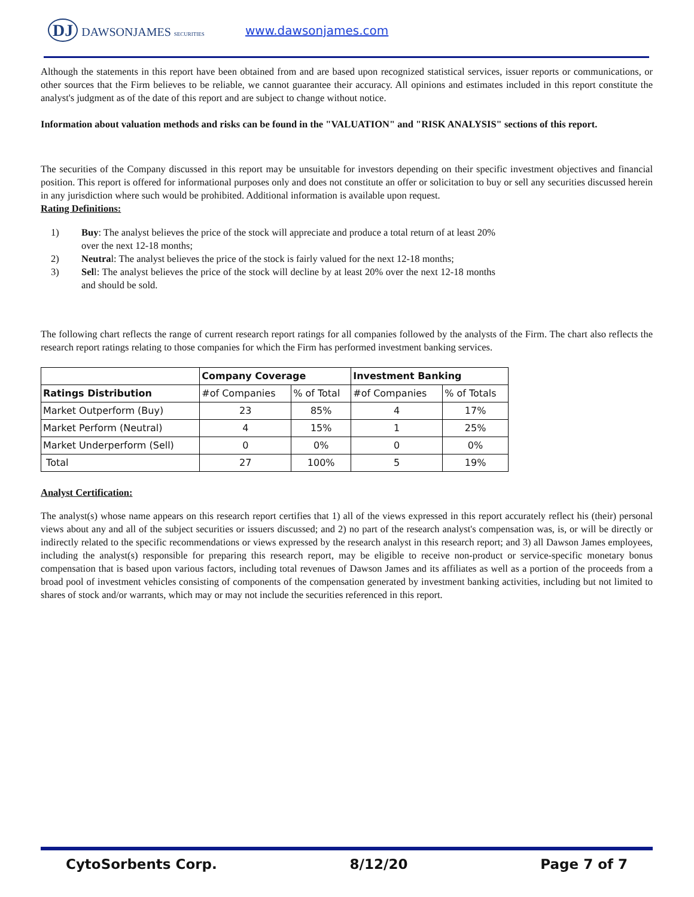DJ DAWSONJAMES SECURITIES
www.dawsonjames.com
Although the statements in this report have been obtained from and are based upon recognized statistical services, issuer reports or communications, or other sources that the Firm believes to be reliable, we cannot guarantee their accuracy. All opinions and estimates included in this report constitute the analyst's judgment as of the date of this report and are subject to change without notice.
Information about valuation methods and risks can be found in the "VALUATION" and "RISK ANALYSIS" sections of this report.
The securities of the Company discussed in this report may be unsuitable for investors depending on their specific investment objectives and financial position. This report is offered for informational purposes only and does not constitute an offer or solicitation to buy or sell any securities discussed herein in any jurisdiction where such would be prohibited. Additional information is available upon request.
Rating Definitions:
1) Buy: The analyst believes the price of the stock will appreciate and produce a total return of at least 20% over the next 12-18 months;
2) Neutral: The analyst believes the price of the stock is fairly valued for the next 12-18 months;
3) Sell: The analyst believes the price of the stock will decline by at least 20% over the next 12-18 months and should be sold.
The following chart reflects the range of current research report ratings for all companies followed by the analysts of the Firm. The chart also reflects the research report ratings relating to those companies for which the Firm has performed investment banking services.
| | Company Coverage | | Investment Banking | |
| --- | --- | --- | --- | --- |
| Ratings Distribution | #of Companies | % of Total | #of Companies | % of Totals |
| Market Outperform (Buy) | 23 | 85% | 4 | 17% |
| Market Perform (Neutral) | 4 | 15% | 1 | 25% |
| Market Underperform (Sell) | 0 | 0% | 0 | 0% |
| Total | 27 | 100% | 5 | 19% |
Analyst Certification:
The analyst(s) whose name appears on this research report certifies that 1) all of the views expressed in this report accurately reflect his (their) personal views about any and all of the subject securities or issuers discussed; and 2) no part of the research analyst's compensation was, is, or will be directly or indirectly related to the specific recommendations or views expressed by the research analyst in this research report; and 3) all Dawson James employees, including the analyst(s) responsible for preparing this research report, may be eligible to receive non-product or service-specific monetary bonus compensation that is based upon various factors, including total revenues of Dawson James and its affiliates as well as a portion of the proceeds from a broad pool of investment vehicles consisting of components of the compensation generated by investment banking activities, including but not limited to shares of stock and/or warrants, which may or may not include the securities referenced in this report.
CytoSorbents Corp. 8/12/20 Page 7 of 7